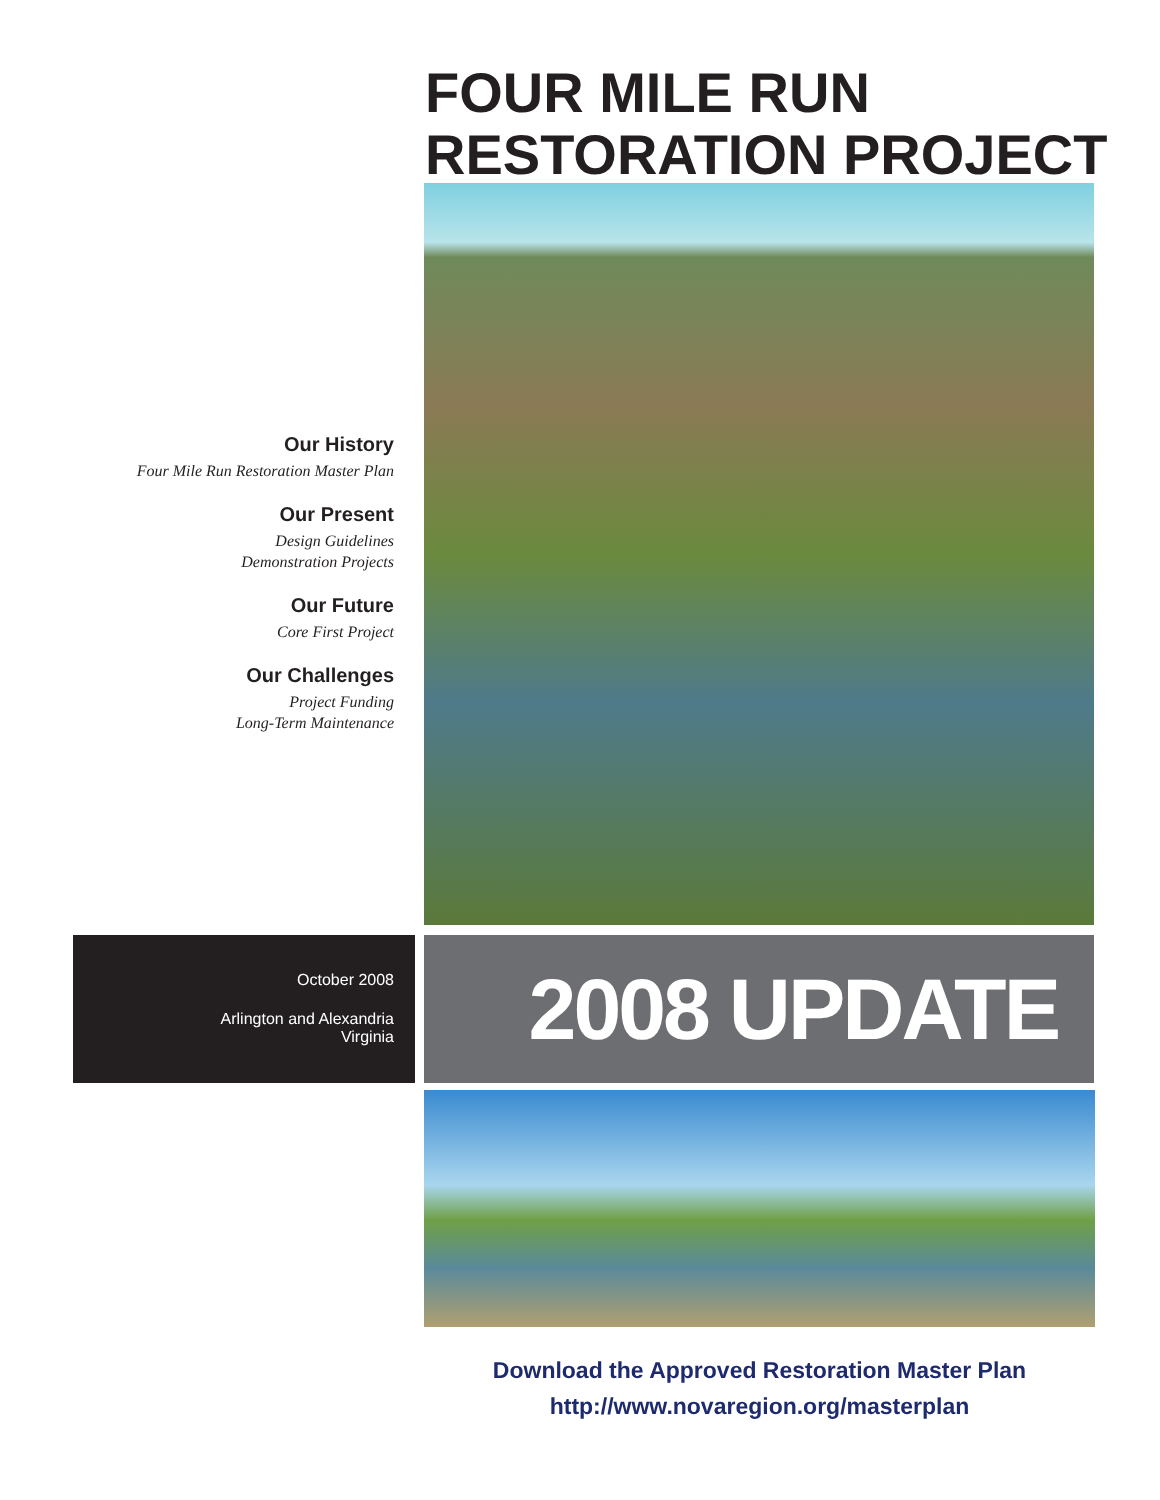FOUR MILE RUN
RESTORATION PROJECT
Our History
Four Mile Run Restoration Master Plan
Our Present
Design Guidelines
Demonstration Projects
Our Future
Core First Project
Our Challenges
Project Funding
Long-Term Maintenance
October 2008
Arlington and Alexandria
Virginia
2008 UPDATE
Download the Approved Restoration Master Plan
http://www.novaregion.org/masterplan